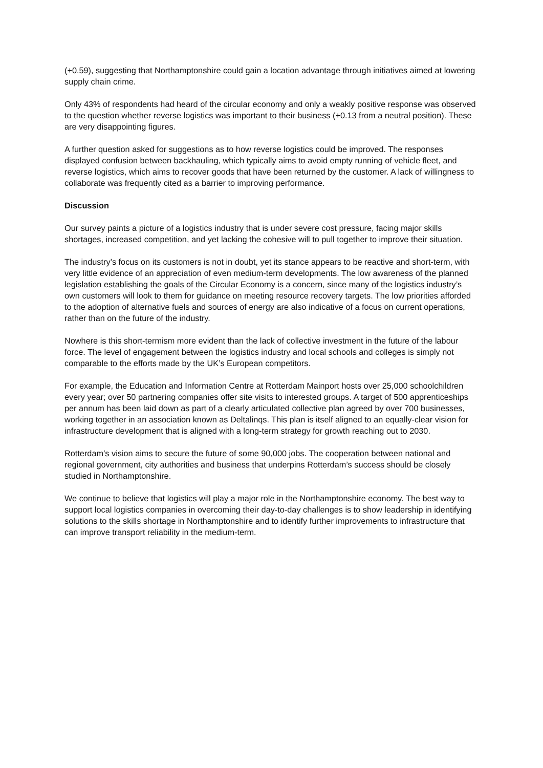(+0.59), suggesting that Northamptonshire could gain a location advantage through initiatives aimed at lowering supply chain crime.
Only 43% of respondents had heard of the circular economy and only a weakly positive response was observed to the question whether reverse logistics was important to their business (+0.13 from a neutral position). These are very disappointing figures.
A further question asked for suggestions as to how reverse logistics could be improved. The responses displayed confusion between backhauling, which typically aims to avoid empty running of vehicle fleet, and reverse logistics, which aims to recover goods that have been returned by the customer. A lack of willingness to collaborate was frequently cited as a barrier to improving performance.
Discussion
Our survey paints a picture of a logistics industry that is under severe cost pressure, facing major skills shortages, increased competition, and yet lacking the cohesive will to pull together to improve their situation.
The industry’s focus on its customers is not in doubt, yet its stance appears to be reactive and short-term, with very little evidence of an appreciation of even medium-term developments. The low awareness of the planned legislation establishing the goals of the Circular Economy is a concern, since many of the logistics industry’s own customers will look to them for guidance on meeting resource recovery targets. The low priorities afforded to the adoption of alternative fuels and sources of energy are also indicative of a focus on current operations, rather than on the future of the industry.
Nowhere is this short-termism more evident than the lack of collective investment in the future of the labour force. The level of engagement between the logistics industry and local schools and colleges is simply not comparable to the efforts made by the UK’s European competitors.
For example, the Education and Information Centre at Rotterdam Mainport hosts over 25,000 schoolchildren every year; over 50 partnering companies offer site visits to interested groups. A target of 500 apprenticeships per annum has been laid down as part of a clearly articulated collective plan agreed by over 700 businesses, working together in an association known as Deltalinqs. This plan is itself aligned to an equally-clear vision for infrastructure development that is aligned with a long-term strategy for growth reaching out to 2030.
Rotterdam’s vision aims to secure the future of some 90,000 jobs. The cooperation between national and regional government, city authorities and business that underpins Rotterdam’s success should be closely studied in Northamptonshire.
We continue to believe that logistics will play a major role in the Northamptonshire economy. The best way to support local logistics companies in overcoming their day-to-day challenges is to show leadership in identifying solutions to the skills shortage in Northamptonshire and to identify further improvements to infrastructure that can improve transport reliability in the medium-term.